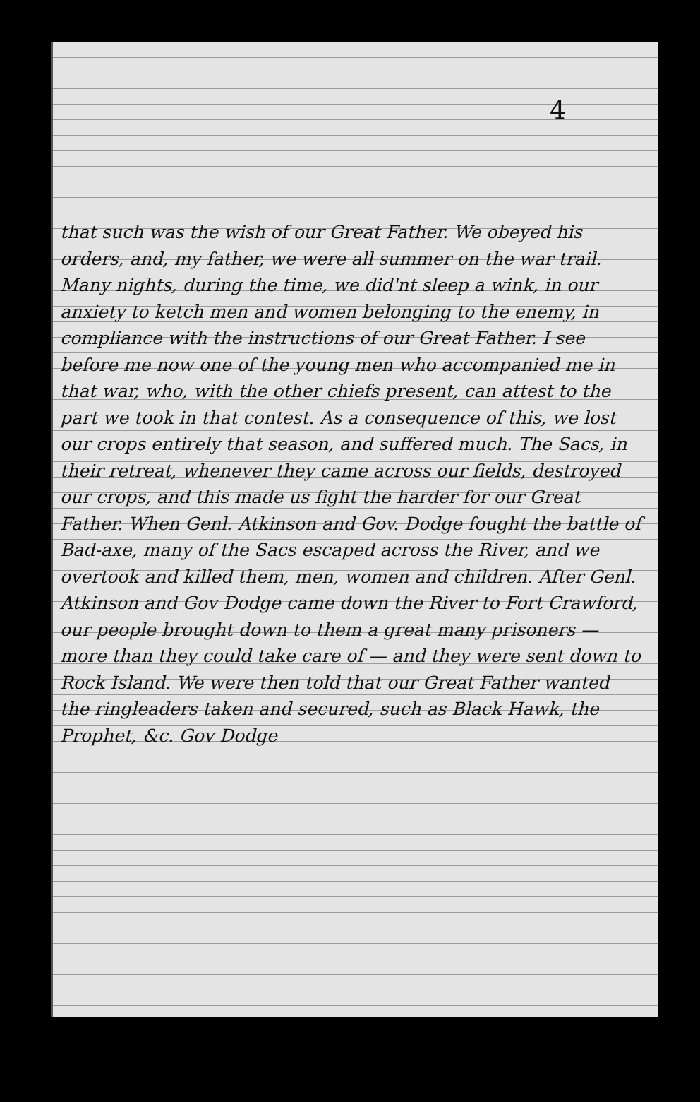4
that such was the wish of our Great Father. We obeyed his orders, and, my father, we were all summer on the war trail. Many nights, during the time, we did'nt sleep a wink, in our anxiety to ketch men and women belonging to the enemy, in compliance with the instructions of our Great Father. I see before me now one of the young men who accompanied me in that war, who, with the other chiefs present, can attest to the part we took in that contest. As a consequence of this, we lost our crops entirely that season, and suffered much. The Sacs, in their retreat, whenever they came across our fields, destroyed our crops, and this made us fight the harder for our Great Father. When Genl. Atkinson and Gov. Dodge fought the battle of Bad-axe, many of the Sacs escaped across the River, and we overtook and killed them, men, women and children. After Genl. Atkinson and Gov Dodge came down the River to Fort Crawford, our people brought down to them a great many prisoners — more than they could take care of — and they were sent down to Rock Island. We were then told that our Great Father wanted the ringleaders taken and secured, such as Black Hawk, the Prophet, &c. Gov Dodge